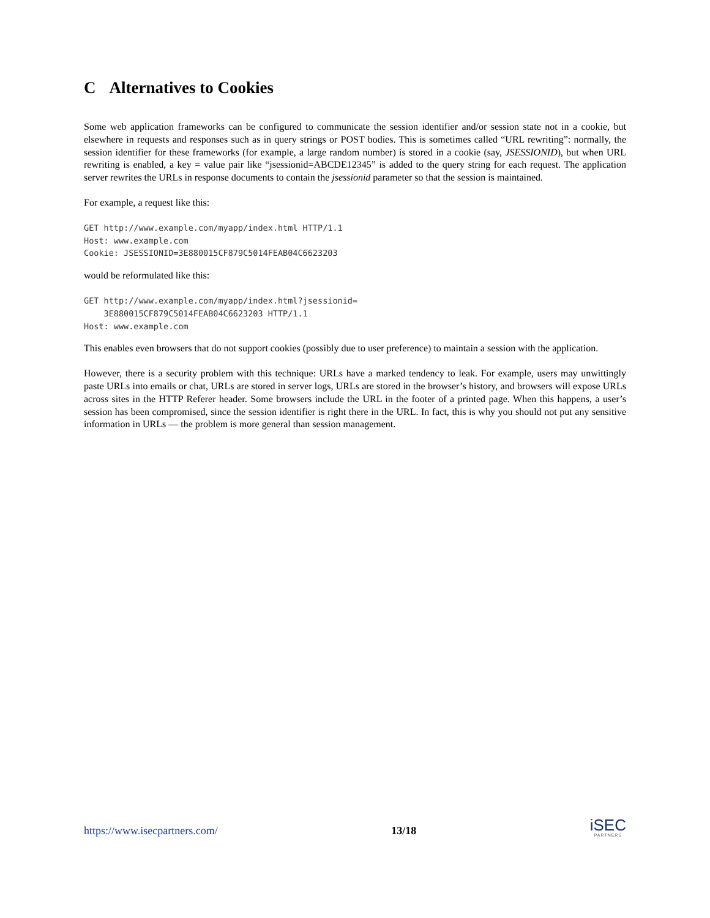C Alternatives to Cookies
Some web application frameworks can be configured to communicate the session identifier and/or session state not in a cookie, but elsewhere in requests and responses such as in query strings or POST bodies. This is sometimes called “URL rewriting”: normally, the session identifier for these frameworks (for example, a large random number) is stored in a cookie (say, JSESSIONID), but when URL rewriting is enabled, a key = value pair like “jsessionid=ABCDE12345” is added to the query string for each request. The application server rewrites the URLs in response documents to contain the jsessionid parameter so that the session is maintained.
For example, a request like this:
GET http://www.example.com/myapp/index.html HTTP/1.1
Host: www.example.com
Cookie: JSESSIONID=3E880015CF879C5014FEAB04C6623203
would be reformulated like this:
GET http://www.example.com/myapp/index.html?jsessionid=
    3E880015CF879C5014FEAB04C6623203 HTTP/1.1
Host: www.example.com
This enables even browsers that do not support cookies (possibly due to user preference) to maintain a session with the application.
However, there is a security problem with this technique: URLs have a marked tendency to leak. For example, users may unwittingly paste URLs into emails or chat, URLs are stored in server logs, URLs are stored in the browser’s history, and browsers will expose URLs across sites in the HTTP Referer header. Some browsers include the URL in the footer of a printed page. When this happens, a user’s session has been compromised, since the session identifier is right there in the URL. In fact, this is why you should not put any sensitive information in URLs — the problem is more general than session management.
https://www.isecpartners.com/ 13/18
iSEC
PARTNERS